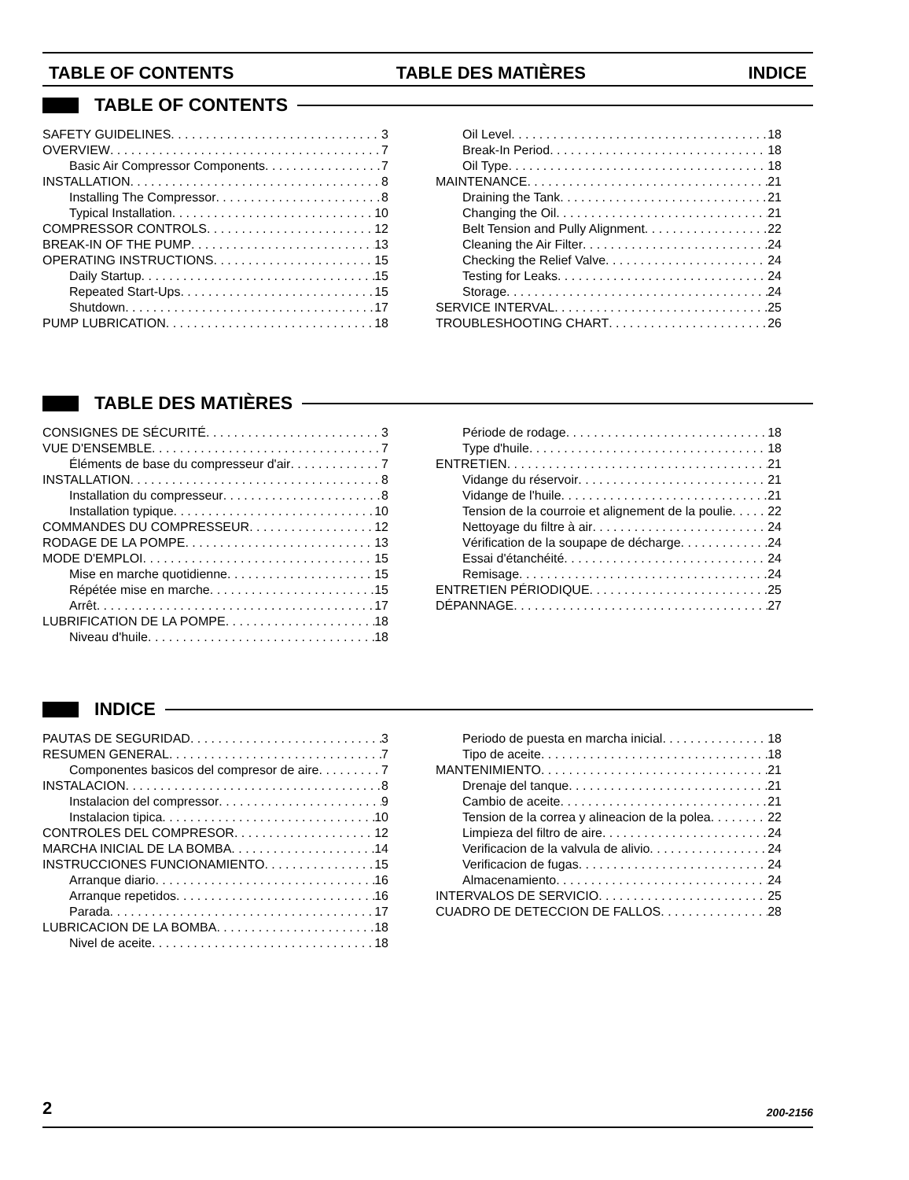TABLE OF CONTENTS TABLE DES MATIÈRES INDICE
TABLE OF CONTENTS
SAFETY GUIDELINES 3
OVERVIEW 7
Basic Air Compressor Components 7
INSTALLATION 8
Installing The Compressor 8
Typical Installation 10
COMPRESSOR CONTROLS 12
BREAK-IN OF THE PUMP 13
OPERATING INSTRUCTIONS 15
Daily Startup 15
Repeated Start-Ups 15
Shutdown 17
PUMP LUBRICATION 18
Oil Level 18
Break-In Period 18
Oil Type 18
MAINTENANCE 21
Draining the Tank 21
Changing the Oil 21
Belt Tension and Pully Alignment 22
Cleaning the Air Filter 24
Checking the Relief Valve 24
Testing for Leaks 24
Storage 24
SERVICE INTERVAL 25
TROUBLESHOOTING CHART 26
TABLE DES MATIÈRES
CONSIGNES DE SÉCURITÉ 3
VUE D'ENSEMBLE 7
Éléments de base du compresseur d'air 7
INSTALLATION 8
Installation du compresseur 8
Installation typique 10
COMMANDES DU COMPRESSEUR 12
RODAGE DE LA POMPE 13
MODE D'EMPLOI 15
Mise en marche quotidienne 15
Répétée mise en marche 15
Arrêt 17
LUBRIFICATION DE LA POMPE 18
Niveau d'huile 18
Période de rodage 18
Type d'huile 18
ENTRETIEN 21
Vidange du réservoir 21
Vidange de l'huile 21
Tension de la courroie et alignement de la poulie 22
Nettoyage du filtre à air 24
Vérification de la soupape de décharge 24
Essai d'étanchéité 24
Remisage 24
ENTRETIEN PÉRIODIQUE 25
DÉPANNAGE 27
INDICE
PAUTAS DE SEGURIDAD 3
RESUMEN GENERAL 7
Componentes basicos del compresor de aire 7
INSTALACION 8
Instalacion del compressor 9
Instalacion tipica 10
CONTROLES DEL COMPRESOR 12
MARCHA INICIAL DE LA BOMBA 14
INSTRUCCIONES FUNCIONAMIENTO 15
Arranque diario 16
Arranque repetidos 16
Parada 17
LUBRICACION DE LA BOMBA 18
Nivel de aceite 18
Periodo de puesta en marcha inicial 18
Tipo de aceite 18
MANTENIMIENTO 21
Drenaje del tanque 21
Cambio de aceite 21
Tension de la correa y alineacion de la polea 22
Limpieza del filtro de aire 24
Verificacion de la valvula de alivio 24
Verificacion de fugas 24
Almacenamiento 24
INTERVALOS DE SERVICIO 25
CUADRO DE DETECCION DE FALLOS 28
2 200-2156